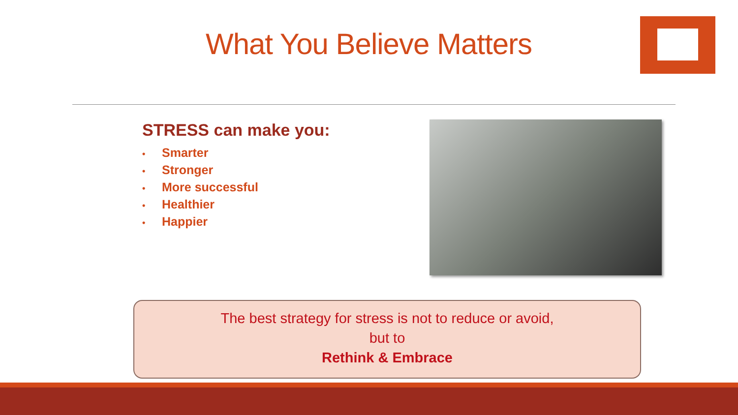What You Believe Matters
STRESS can make you:
• Smarter
• Stronger
• More successful
• Healthier
• Happier
The best strategy for stress is not to reduce or avoid,
but to
Rethink & Embrace